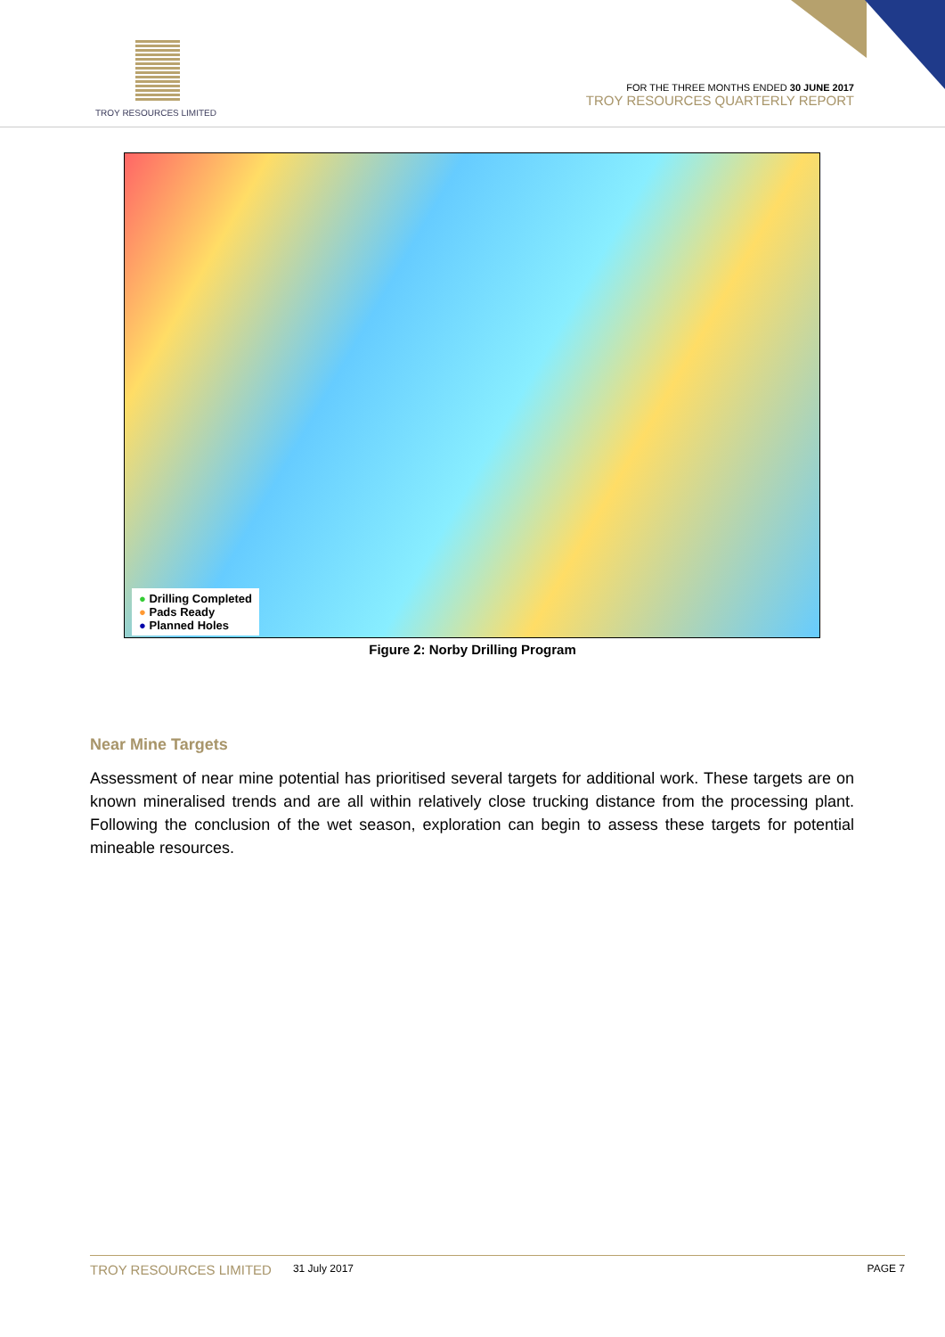TROY RESOURCES LIMITED
FOR THE THREE MONTHS ENDED 30 JUNE 2017
TROY RESOURCES QUARTERLY REPORT
● Drilling Completed
● Pads Ready
● Planned Holes
Figure 2: Norby Drilling Program
Near Mine Targets
Assessment of near mine potential has prioritised several targets for additional work. These targets are on known mineralised trends and are all within relatively close trucking distance from the processing plant. Following the conclusion of the wet season, exploration can begin to assess these targets for potential mineable resources.
TROY RESOURCES LIMITED 31 July 2017 PAGE 7